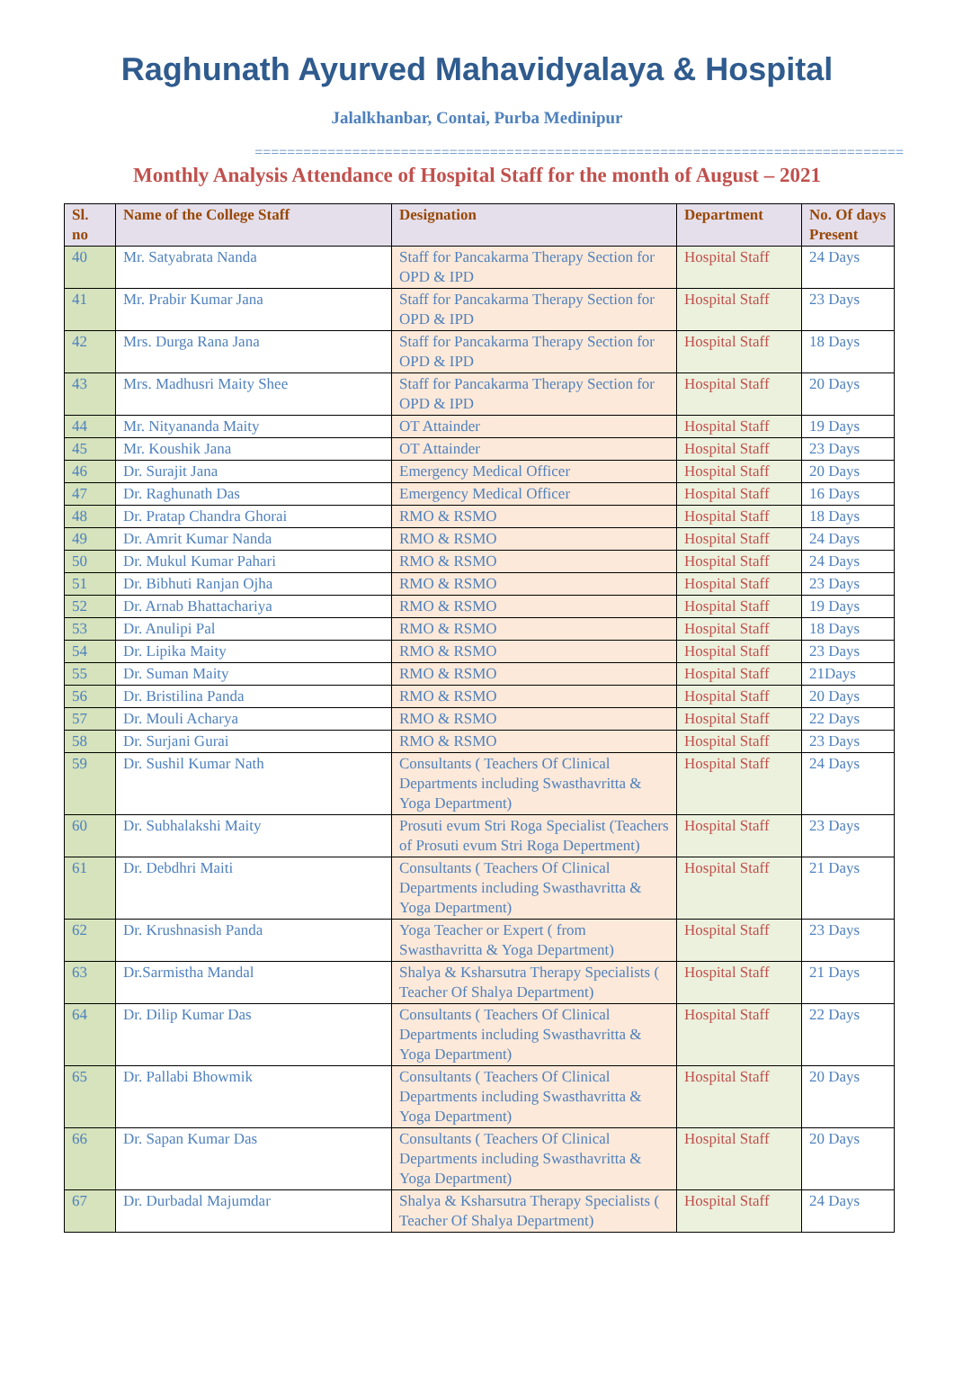Raghunath Ayurved Mahavidyalaya & Hospital
Jalalkhanbar, Contai, Purba Medinipur
================================================================================
Monthly Analysis Attendance of Hospital Staff for the month of August – 2021
| Sl. no | Name of the College Staff | Designation | Department | No. Of days Present |
| --- | --- | --- | --- | --- |
| 40 | Mr. Satyabrata Nanda | Staff for Pancakarma Therapy Section for OPD & IPD | Hospital Staff | 24 Days |
| 41 | Mr. Prabir Kumar Jana | Staff for Pancakarma Therapy Section for OPD & IPD | Hospital Staff | 23 Days |
| 42 | Mrs. Durga Rana Jana | Staff for Pancakarma Therapy Section for OPD & IPD | Hospital Staff | 18 Days |
| 43 | Mrs. Madhusri Maity Shee | Staff for Pancakarma Therapy Section for OPD & IPD | Hospital Staff | 20 Days |
| 44 | Mr. Nityananda Maity | OT Attainder | Hospital Staff | 19 Days |
| 45 | Mr. Koushik Jana | OT Attainder | Hospital Staff | 23 Days |
| 46 | Dr. Surajit Jana | Emergency Medical Officer | Hospital Staff | 20 Days |
| 47 | Dr. Raghunath Das | Emergency Medical Officer | Hospital Staff | 16 Days |
| 48 | Dr. Pratap Chandra Ghorai | RMO & RSMO | Hospital Staff | 18 Days |
| 49 | Dr. Amrit Kumar Nanda | RMO & RSMO | Hospital Staff | 24 Days |
| 50 | Dr. Mukul Kumar Pahari | RMO & RSMO | Hospital Staff | 24 Days |
| 51 | Dr. Bibhuti Ranjan Ojha | RMO & RSMO | Hospital Staff | 23 Days |
| 52 | Dr. Arnab Bhattachariya | RMO & RSMO | Hospital Staff | 19 Days |
| 53 | Dr. Anulipi Pal | RMO & RSMO | Hospital Staff | 18 Days |
| 54 | Dr. Lipika Maity | RMO & RSMO | Hospital Staff | 23 Days |
| 55 | Dr. Suman Maity | RMO & RSMO | Hospital Staff | 21Days |
| 56 | Dr. Bristilina Panda | RMO & RSMO | Hospital Staff | 20 Days |
| 57 | Dr. Mouli Acharya | RMO & RSMO | Hospital Staff | 22 Days |
| 58 | Dr. Surjani Gurai | RMO & RSMO | Hospital Staff | 23 Days |
| 59 | Dr. Sushil Kumar Nath | Consultants ( Teachers Of Clinical Departments including Swasthavritta & Yoga Department) | Hospital Staff | 24 Days |
| 60 | Dr. Subhalakshi Maity | Prosuti evum Stri Roga Specialist (Teachers of Prosuti evum Stri Roga Depertment) | Hospital Staff | 23 Days |
| 61 | Dr. Debdhri Maiti | Consultants ( Teachers Of Clinical Departments including Swasthavritta & Yoga Department) | Hospital Staff | 21 Days |
| 62 | Dr. Krushnasish Panda | Yoga Teacher or Expert ( from Swasthavritta & Yoga Department) | Hospital Staff | 23 Days |
| 63 | Dr.Sarmistha Mandal | Shalya & Ksharsutra Therapy Specialists ( Teacher Of Shalya Department) | Hospital Staff | 21 Days |
| 64 | Dr. Dilip Kumar Das | Consultants ( Teachers Of Clinical Departments including Swasthavritta & Yoga Department) | Hospital Staff | 22 Days |
| 65 | Dr. Pallabi Bhowmik | Consultants ( Teachers Of Clinical Departments including Swasthavritta & Yoga Department) | Hospital Staff | 20 Days |
| 66 | Dr. Sapan Kumar Das | Consultants ( Teachers Of Clinical Departments including Swasthavritta & Yoga Department) | Hospital Staff | 20 Days |
| 67 | Dr. Durbadal Majumdar | Shalya & Ksharsutra Therapy Specialists ( Teacher Of Shalya Department) | Hospital Staff | 24 Days |